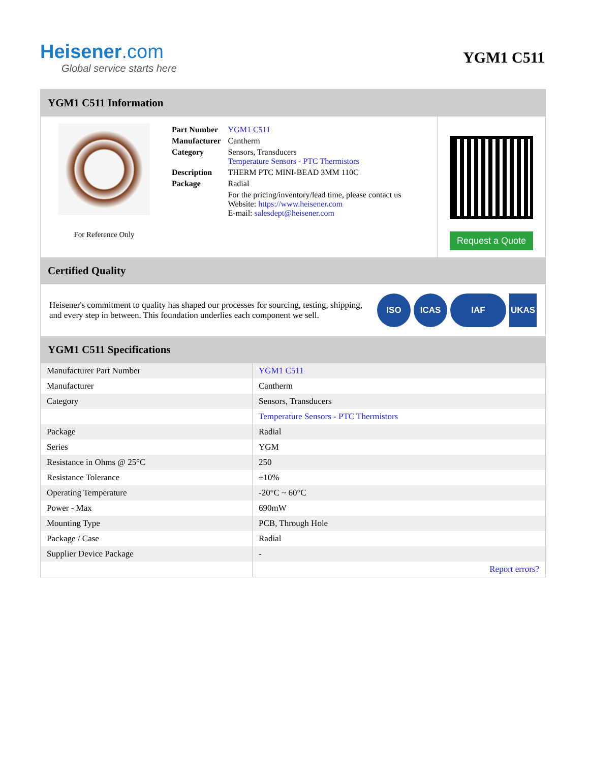Heisener.com
Global service starts here
YGM1 C511
YGM1 C511 Information
For Reference Only
| Part Number | YGM1 C511 |
| Manufacturer | Cantherm |
| Category | Sensors, Transducers Temperature Sensors - PTC Thermistors |
| Description | THERM PTC MINI-BEAD 3MM 110C |
| Package | Radial |
| | For the pricing/inventory/lead time, please contact us Website: https://www.heisener.com E-mail: salesdept@heisener.com |
Request a Quote
Certified Quality
Heisener's commitment to quality has shaped our processes for sourcing, testing, shipping, and every step in between. This foundation underlies each component we sell.
ISO ICAS IAF UKAS
YGM1 C511 Specifications
| Manufacturer Part Number | YGM1 C511 |
| Manufacturer | Cantherm |
| Category | Sensors, Transducers |
| | Temperature Sensors - PTC Thermistors |
| Package | Radial |
| Series | YGM |
| Resistance in Ohms @ 25°C | 250 |
| Resistance Tolerance | ±10% |
| Operating Temperature | -20°C ~ 60°C |
| Power - Max | 690mW |
| Mounting Type | PCB, Through Hole |
| Package / Case | Radial |
| Supplier Device Package | - |
| | Report errors? |